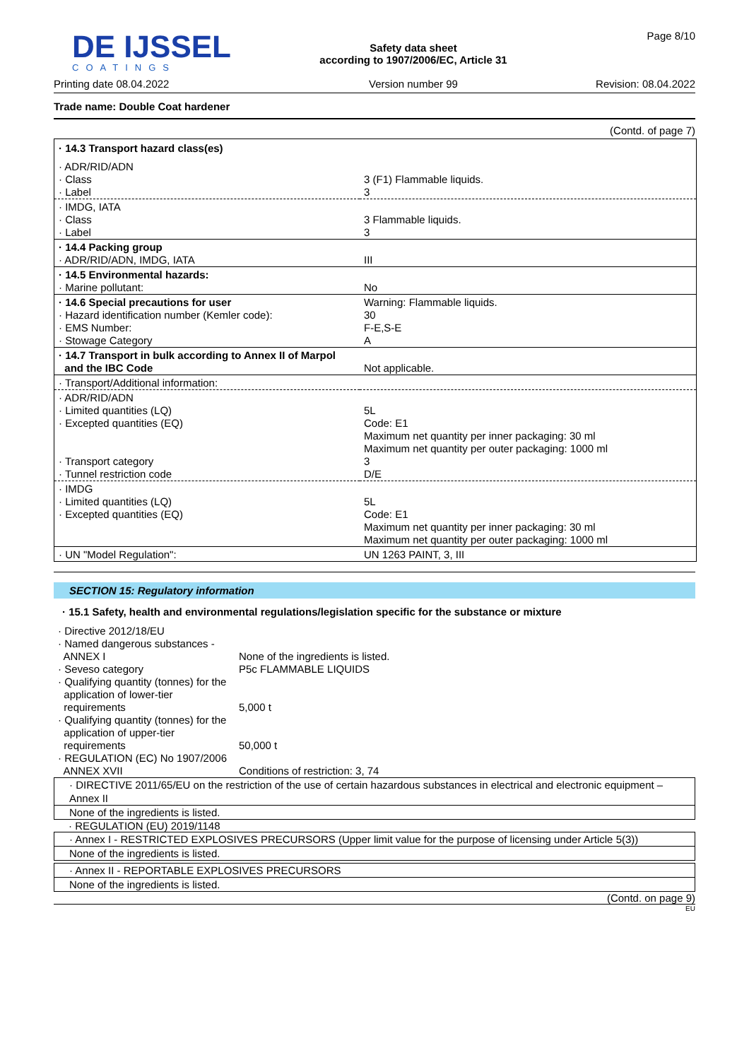DE IJSSEL
COATINGS
Printing date 08.04.2022
Safety data sheet
according to 1907/2006/EC, Article 31
Version number 99
Page 8/10
Revision: 08.04.2022
Trade name: Double Coat hardener
(Contd. of page 7)
| · 14.3 Transport hazard class(es) | |
| · ADR/RID/ADN · Class · Label | 3 (F1) Flammable liquids. 3 |
| · IMDG, IATA · Class · Label | 3 Flammable liquids. 3 |
| · 14.4 Packing group · ADR/RID/ADN, IMDG, IATA | III |
| · 14.5 Environmental hazards: · Marine pollutant: | No |
| · 14.6 Special precautions for user · Hazard identification number (Kemler code): · EMS Number: · Stowage Category | Warning: Flammable liquids. 30 F-E,S-E A |
| · 14.7 Transport in bulk according to Annex II of Marpol and the IBC Code | Not applicable. |
| · Transport/Additional information: | |
| · ADR/RID/ADN · Limited quantities (LQ) · Excepted quantities (EQ) · Transport category · Tunnel restriction code | 5L Code: E1 Maximum net quantity per inner packaging: 30 ml Maximum net quantity per outer packaging: 1000 ml 3 D/E |
| · IMDG · Limited quantities (LQ) · Excepted quantities (EQ) | 5L Code: E1 Maximum net quantity per inner packaging: 30 ml Maximum net quantity per outer packaging: 1000 ml |
| · UN "Model Regulation": | UN 1263 PAINT, 3, III |
SECTION 15: Regulatory information
· 15.1 Safety, health and environmental regulations/legislation specific for the substance or mixture
| · Directive 2012/18/EU · Named dangerous substances - ANNEX I · Seveso category · Qualifying quantity (tonnes) for the application of lower-tier requirements · Qualifying quantity (tonnes) for the application of upper-tier requirements · REGULATION (EC) No 1907/2006 ANNEX XVII | None of the ingredients is listed. P5c FLAMMABLE LIQUIDS 5,000 t 50,000 t Conditions of restriction: 3, 74 |
· DIRECTIVE 2011/65/EU on the restriction of the use of certain hazardous substances in electrical and electronic equipment – Annex II
None of the ingredients is listed.
· REGULATION (EU) 2019/1148
· Annex I - RESTRICTED EXPLOSIVES PRECURSORS (Upper limit value for the purpose of licensing under Article 5(3))
None of the ingredients is listed.
· Annex II - REPORTABLE EXPLOSIVES PRECURSORS
None of the ingredients is listed.
(Contd. on page 9)
EU